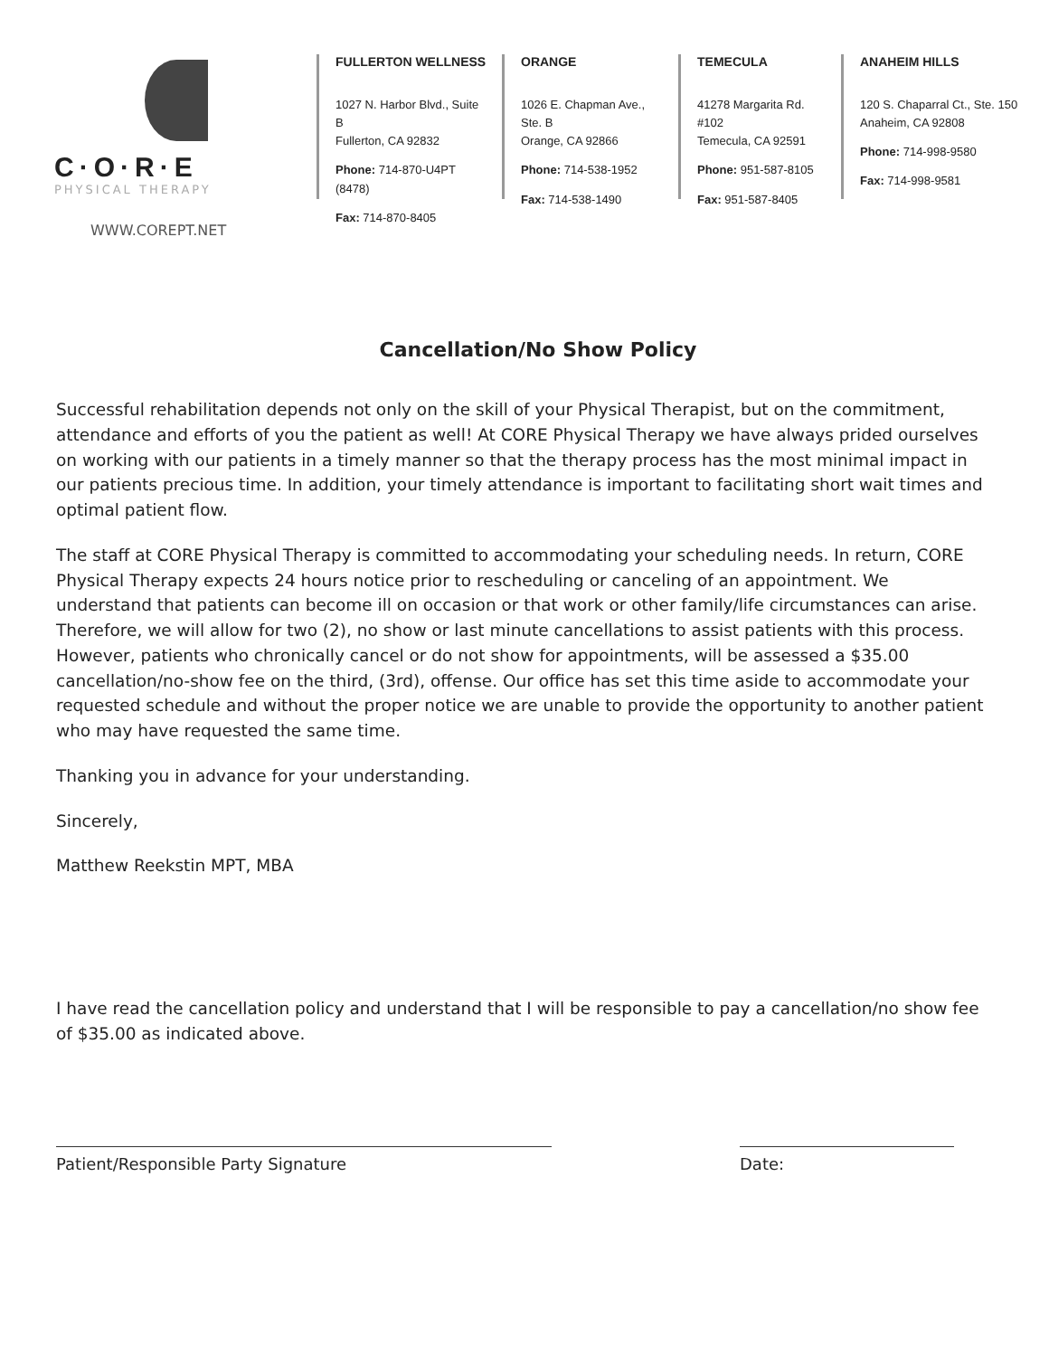C·O·R·E
PHYSICAL THERAPY
WWW.COREPT.NET
FULLERTON WELLNESS
1027 N. Harbor Blvd., Suite B
Fullerton, CA 92832
Phone: 714-870-U4PT (8478)
Fax: 714-870-8405
ORANGE
1026 E. Chapman Ave., Ste. B
Orange, CA 92866
Phone: 714-538-1952
Fax: 714-538-1490
TEMECULA
41278 Margarita Rd. #102
Temecula, CA 92591
Phone: 951-587-8105
Fax: 951-587-8405
ANAHEIM HILLS
120 S. Chaparral Ct., Ste. 150
Anaheim, CA 92808
Phone: 714-998-9580
Fax: 714-998-9581
Cancellation/No Show Policy
Successful rehabilitation depends not only on the skill of your Physical Therapist, but on the commitment, attendance and efforts of you the patient as well! At CORE Physical Therapy we have always prided ourselves on working with our patients in a timely manner so that the therapy process has the most minimal impact in our patients precious time. In addition, your timely attendance is important to facilitating short wait times and optimal patient flow.
The staff at CORE Physical Therapy is committed to accommodating your scheduling needs. In return, CORE Physical Therapy expects 24 hours notice prior to rescheduling or canceling of an appointment. We understand that patients can become ill on occasion or that work or other family/life circumstances can arise. Therefore, we will allow for two (2), no show or last minute cancellations to assist patients with this process. However, patients who chronically cancel or do not show for appointments, will be assessed a $35.00 cancellation/no-show fee on the third, (3rd), offense. Our office has set this time aside to accommodate your requested schedule and without the proper notice we are unable to provide the opportunity to another patient who may have requested the same time.
Thanking you in advance for your understanding.
Sincerely,
Matthew Reekstin MPT, MBA
I have read the cancellation policy and understand that I will be responsible to pay a cancellation/no show fee of $35.00 as indicated above.
Patient/Responsible Party Signature Date: